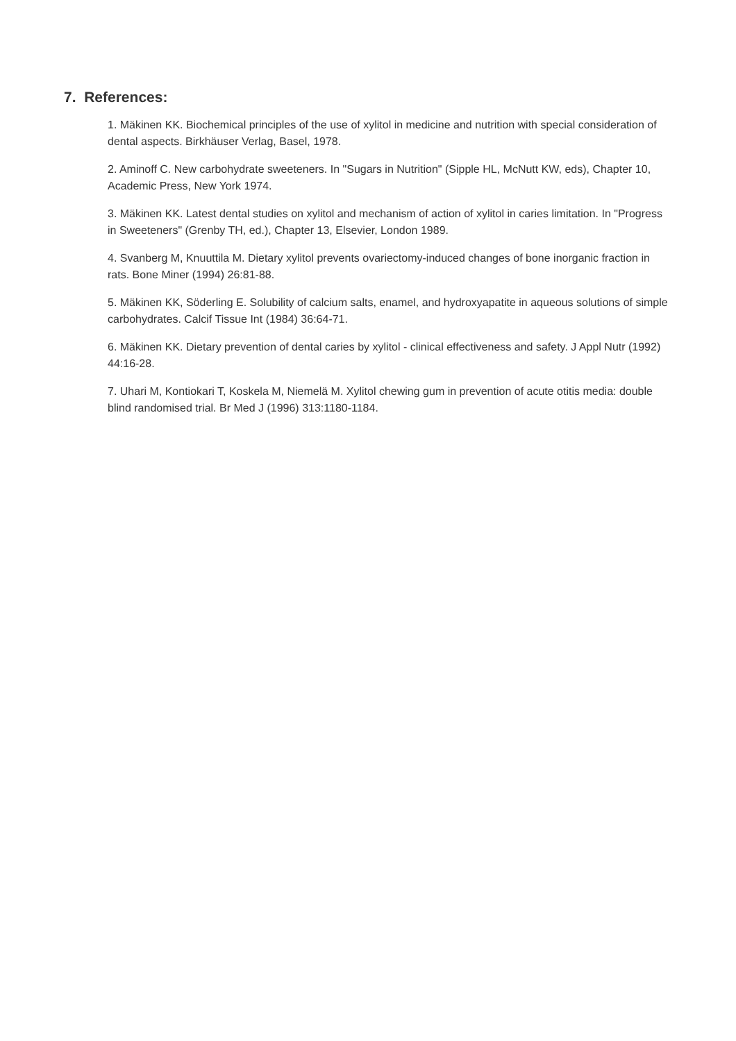7. References:
1. Mäkinen KK. Biochemical principles of the use of xylitol in medicine and nutrition with special consideration of dental aspects. Birkhäuser Verlag, Basel, 1978.
2. Aminoff C. New carbohydrate sweeteners. In "Sugars in Nutrition" (Sipple HL, McNutt KW, eds), Chapter 10, Academic Press, New York 1974.
3. Mäkinen KK. Latest dental studies on xylitol and mechanism of action of xylitol in caries limitation. In "Progress in Sweeteners" (Grenby TH, ed.), Chapter 13, Elsevier, London 1989.
4. Svanberg M, Knuuttila M. Dietary xylitol prevents ovariectomy-induced changes of bone inorganic fraction in rats. Bone Miner (1994) 26:81-88.
5. Mäkinen KK, Söderling E. Solubility of calcium salts, enamel, and hydroxyapatite in aqueous solutions of simple carbohydrates. Calcif Tissue Int (1984) 36:64-71.
6. Mäkinen KK. Dietary prevention of dental caries by xylitol - clinical effectiveness and safety. J Appl Nutr (1992) 44:16-28.
7. Uhari M, Kontiokari T, Koskela M, Niemelä M. Xylitol chewing gum in prevention of acute otitis media: double blind randomised trial. Br Med J (1996) 313:1180-1184.